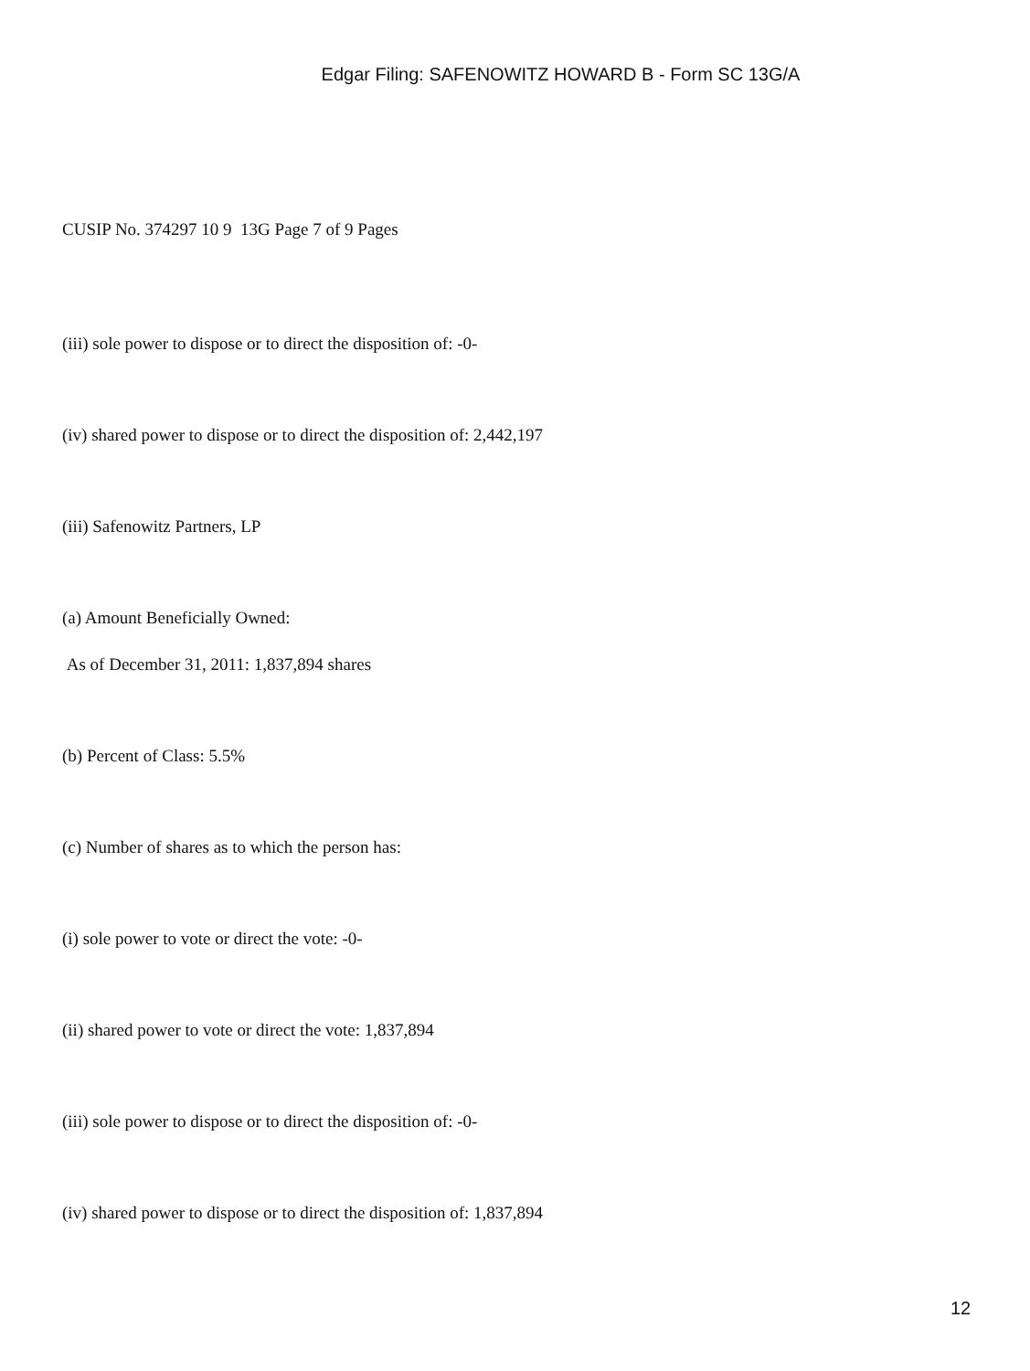Edgar Filing: SAFENOWITZ HOWARD B - Form SC 13G/A
CUSIP No. 374297 10 9 13G Page 7 of 9 Pages
(iii) sole power to dispose or to direct the disposition of: -0-
(iv) shared power to dispose or to direct the disposition of: 2,442,197
(iii) Safenowitz Partners, LP
(a) Amount Beneficially Owned:
As of December 31, 2011: 1,837,894 shares
(b) Percent of Class: 5.5%
(c) Number of shares as to which the person has:
(i) sole power to vote or direct the vote: -0-
(ii) shared power to vote or direct the vote: 1,837,894
(iii) sole power to dispose or to direct the disposition of: -0-
(iv) shared power to dispose or to direct the disposition of: 1,837,894
12